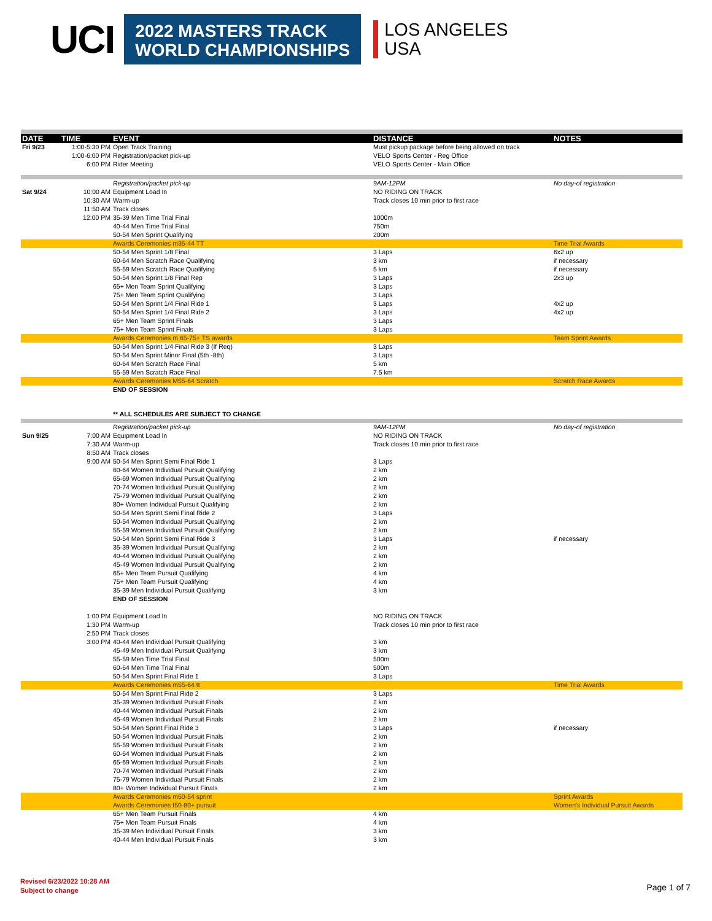UCI
2022 MASTERS TRACK
WORLD CHAMPIONSHIPS
LOS ANGELES
USA
| DATE | TIME | EVENT | DISTANCE | NOTES |
| --- | --- | --- | --- | --- |
| Fri 9/23 | 1:00-5:30 PM | Open Track Training | Must pickup package before being allowed on track | |
| | 1:00-6:00 PM | Registration/packet pick-up | VELO Sports Center - Reg Office | |
| | 6:00 PM | Rider Meeting | VELO Sports Center - Main Office | |
| | | Registration/packet pick-up | 9AM-12PM | No day-of registration |
| Sat 9/24 | 10:00 AM | Equipment Load In | NO RIDING ON TRACK | |
| | 10:30 AM | Warm-up | Track closes 10 min prior to first race | |
| | 11:50 AM | Track closes | | |
| | 12:00 PM | 35-39 Men Time Trial Final | 1000m | |
| | | 40-44 Men Time Trial Final | 750m | |
| | | 50-54 Men Sprint Qualifying | 200m | |
| | | Awards Ceremonies m35-44 TT | | Time Trial Awards |
| | | 50-54 Men Sprint 1/8 Final | 3 Laps | 6x2 up |
| | | 60-64 Men Scratch Race Qualifying | 3 km | if necessary |
| | | 55-59 Men Scratch Race Qualifying | 5 km | if necessary |
| | | 50-54 Men Sprint 1/8 Final Rep | 3 Laps | 2x3 up |
| | | 65+ Men Team Sprint Qualifying | 3 Laps | |
| | | 75+ Men Team Sprint Qualifying | 3 Laps | |
| | | 50-54 Men Sprint 1/4 Final Ride 1 | 3 Laps | 4x2 up |
| | | 50-54 Men Sprint 1/4 Final Ride 2 | 3 Laps | 4x2 up |
| | | 65+ Men Team Sprint Finals | 3 Laps | |
| | | 75+ Men Team Sprint Finals | 3 Laps | |
| | | Awards Ceremonies m 65-75+ TS awards | | Team Sprint Awards |
| | | 50-54 Men Sprint 1/4 Final Ride 3 (If Req) | 3 Laps | |
| | | 50-54 Men Sprint Minor Final (5th -8th) | 3 Laps | |
| | | 60-64 Men Scratch Race Final | 5 km | |
| | | 55-59 Men Scratch Race Final | 7.5 km | |
| | | Awards Ceremonies M55-64 Scratch | | Scratch Race Awards |
| | | END OF SESSION | | |
| | | ** ALL SCHEDULES ARE SUBJECT TO CHANGE | | |
| | | Registration/packet pick-up | 9AM-12PM | No day-of registration |
| Sun 9/25 | 7:00 AM | Equipment Load In | NO RIDING ON TRACK | |
| | 7:30 AM | Warm-up | Track closes 10 min prior to first race | |
| | 8:50 AM | Track closes | | |
| | 9:00 AM | 50-54 Men Sprint Semi Final Ride 1 | 3 Laps | |
| | | 60-64 Women Individual Pursuit Qualifying | 2 km | |
| | | 65-69 Women Individual Pursuit Qualifying | 2 km | |
| | | 70-74 Women Individual Pursuit Qualifying | 2 km | |
| | | 75-79 Women Individual Pursuit Qualifying | 2 km | |
| | | 80+ Women Individual Pursuit Qualifying | 2 km | |
| | | 50-54 Men Sprint Semi Final Ride 2 | 3 Laps | |
| | | 50-54 Women Individual Pursuit Qualifying | 2 km | |
| | | 55-59 Women Individual Pursuit Qualifying | 2 km | |
| | | 50-54 Men Sprint Semi Final Ride 3 | 3 Laps | if necessary |
| | | 35-39 Women Individual Pursuit Qualifying | 2 km | |
| | | 40-44 Women Individual Pursuit Qualifying | 2 km | |
| | | 45-49 Women Individual Pursuit Qualifying | 2 km | |
| | | 65+ Men Team Pursuit Qualifying | 4 km | |
| | | 75+ Men Team Pursuit Qualifying | 4 km | |
| | | 35-39 Men Individual Pursuit Qualifying | 3 km | |
| | | END OF SESSION | | |
| | 1:00 PM | Equipment Load In | NO RIDING ON TRACK | |
| | 1:30 PM | Warm-up | Track closes 10 min prior to first race | |
| | 2:50 PM | Track closes | | |
| | 3:00 PM | 40-44 Men Individual Pursuit Qualifying | 3 km | |
| | | 45-49 Men Individual Pursuit Qualifying | 3 km | |
| | | 55-59 Men Time Trial Final | 500m | |
| | | 60-64 Men Time Trial Final | 500m | |
| | | 50-54 Men Sprint Final Ride 1 | 3 Laps | |
| | | Awards Ceremonies m55-64 tt | | Time Trial Awards |
| | | 50-54 Men Sprint Final Ride 2 | 3 Laps | |
| | | 35-39 Women Individual Pursuit Finals | 2 km | |
| | | 40-44 Women Individual Pursuit Finals | 2 km | |
| | | 45-49 Women Individual Pursuit Finals | 2 km | |
| | | 50-54 Men Sprint Final Ride 3 | 3 Laps | if necessary |
| | | 50-54 Women Individual Pursuit Finals | 2 km | |
| | | 55-59 Women Individual Pursuit Finals | 2 km | |
| | | 60-64 Women Individual Pursuit Finals | 2 km | |
| | | 65-69 Women Individual Pursuit Finals | 2 km | |
| | | 70-74 Women Individual Pursuit Finals | 2 km | |
| | | 75-79 Women Individual Pursuit Finals | 2 km | |
| | | 80+ Women Individual Pursuit Finals | 2 km | |
| | | Awards Ceremonies m50-54 sprint | | Sprint Awards |
| | | Awards Ceremonies f50-80+ pursuit | | Women's Individual Pursuit Awards |
| | | 65+ Men Team Pursuit Finals | 4 km | |
| | | 75+ Men Team Pursuit Finals | 4 km | |
| | | 35-39 Men Individual Pursuit Finals | 3 km | |
| | | 40-44 Men Individual Pursuit Finals | 3 km | |
Revised 6/23/2022 10:28 AM
Subject to change
Page 1 of 7